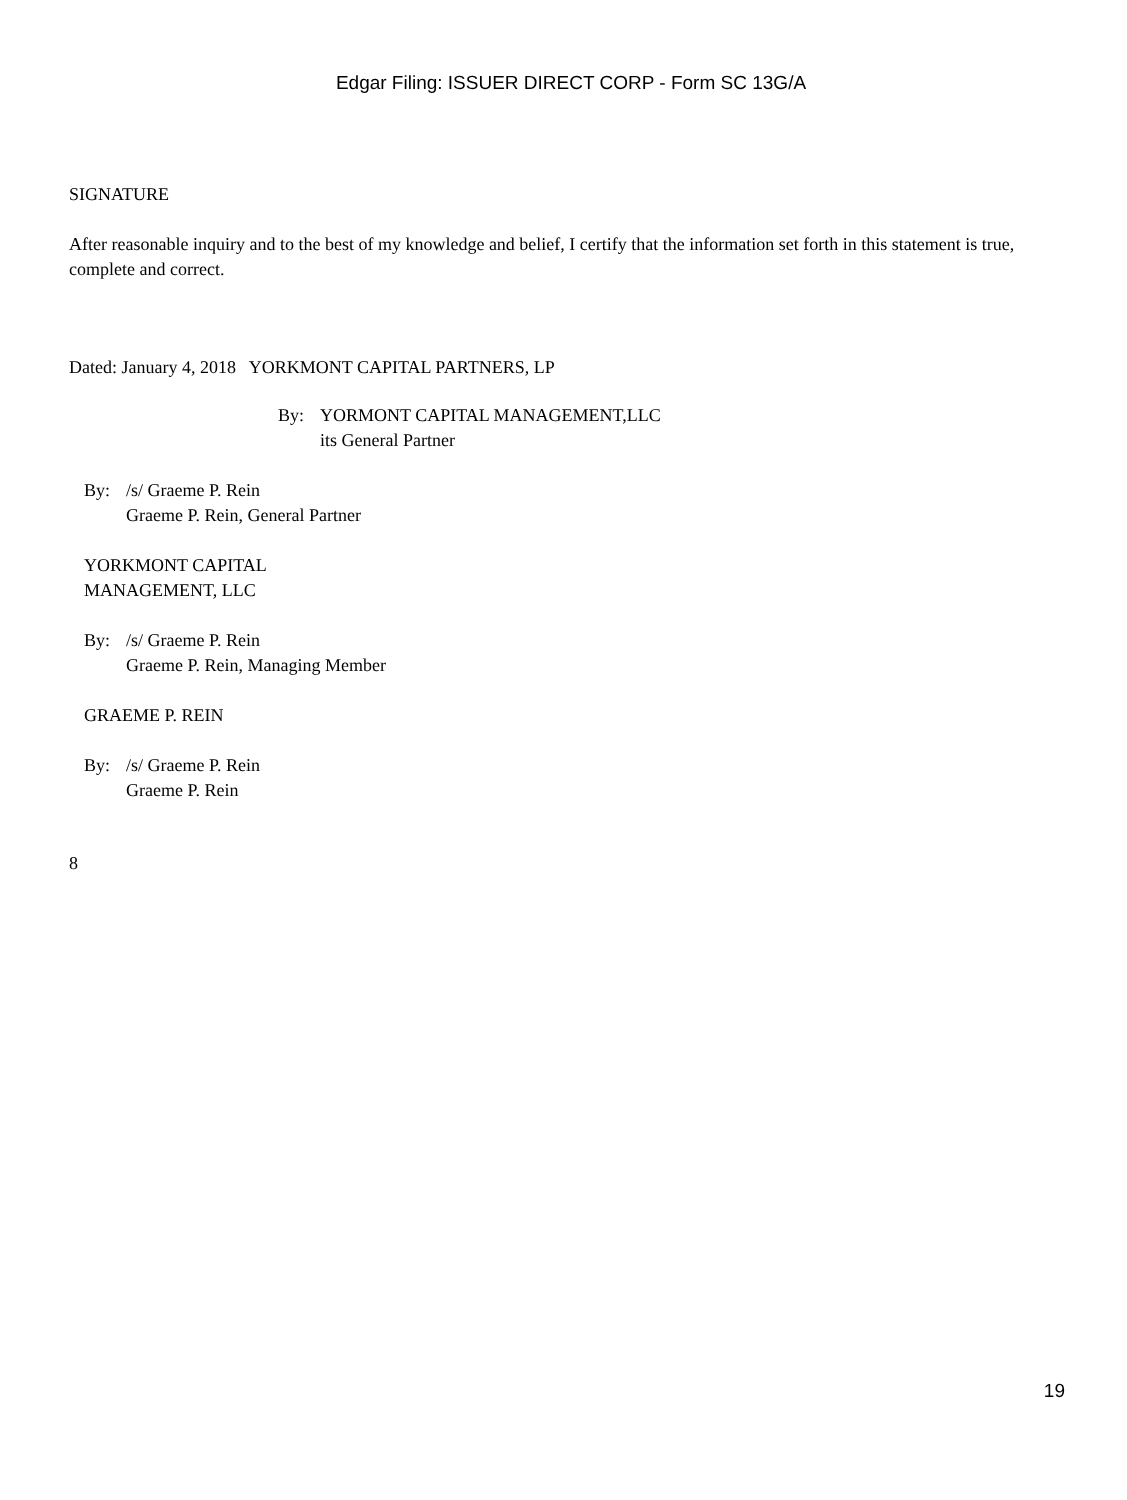Edgar Filing: ISSUER DIRECT CORP - Form SC 13G/A
SIGNATURE
After reasonable inquiry and to the best of my knowledge and belief, I certify that the information set forth in this statement is true, complete and correct.
Dated: January 4, 2018 YORKMONT CAPITAL PARTNERS, LP
By: YORMONT CAPITAL MANAGEMENT,LLC
its General Partner
By: /s/ Graeme P. Rein
Graeme P. Rein, General Partner
YORKMONT CAPITAL
MANAGEMENT, LLC
By: /s/ Graeme P. Rein
Graeme P. Rein, Managing Member
GRAEME P. REIN
By: /s/ Graeme P. Rein
Graeme P. Rein
8
19